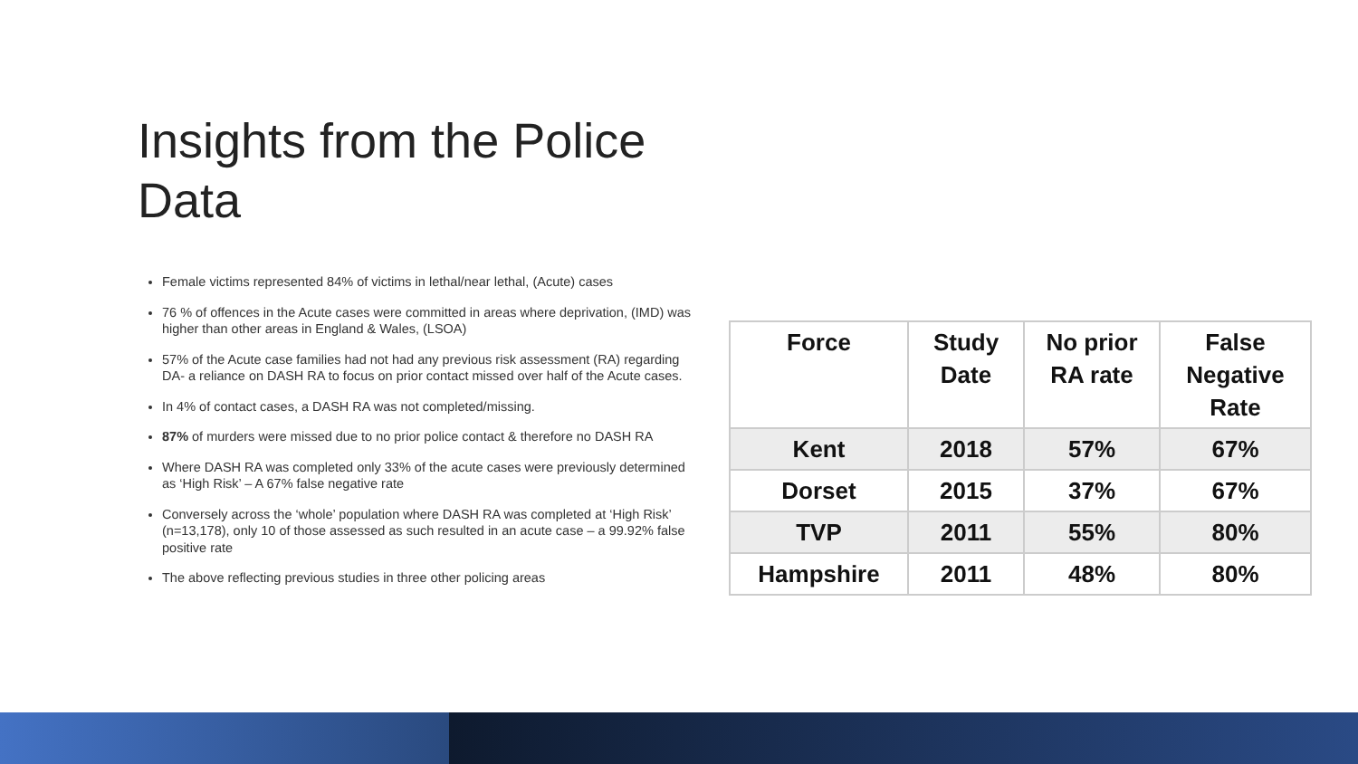Insights from the Police Data
Female victims represented 84% of victims in lethal/near lethal, (Acute) cases
76 % of offences in the Acute cases were committed in areas where deprivation, (IMD) was higher than other areas in England & Wales, (LSOA)
57% of the Acute case families had not had any previous risk assessment (RA) regarding DA- a reliance on DASH RA to focus on prior contact missed over half of the Acute cases.
In 4% of contact cases, a DASH RA was not completed/missing.
87% of murders were missed due to no prior police contact & therefore no DASH RA
Where DASH RA was completed only 33% of the acute cases were previously determined as ‘High Risk’ – A 67% false negative rate
Conversely across the ‘whole’ population where DASH RA was completed at ‘High Risk’ (n=13,178), only 10 of those assessed as such resulted in an acute case – a 99.92% false positive rate
The above reflecting previous studies in three other policing areas
| Force | Study Date | No prior RA rate | False Negative Rate |
| --- | --- | --- | --- |
| Kent | 2018 | 57% | 67% |
| Dorset | 2015 | 37% | 67% |
| TVP | 2011 | 55% | 80% |
| Hampshire | 2011 | 48% | 80% |